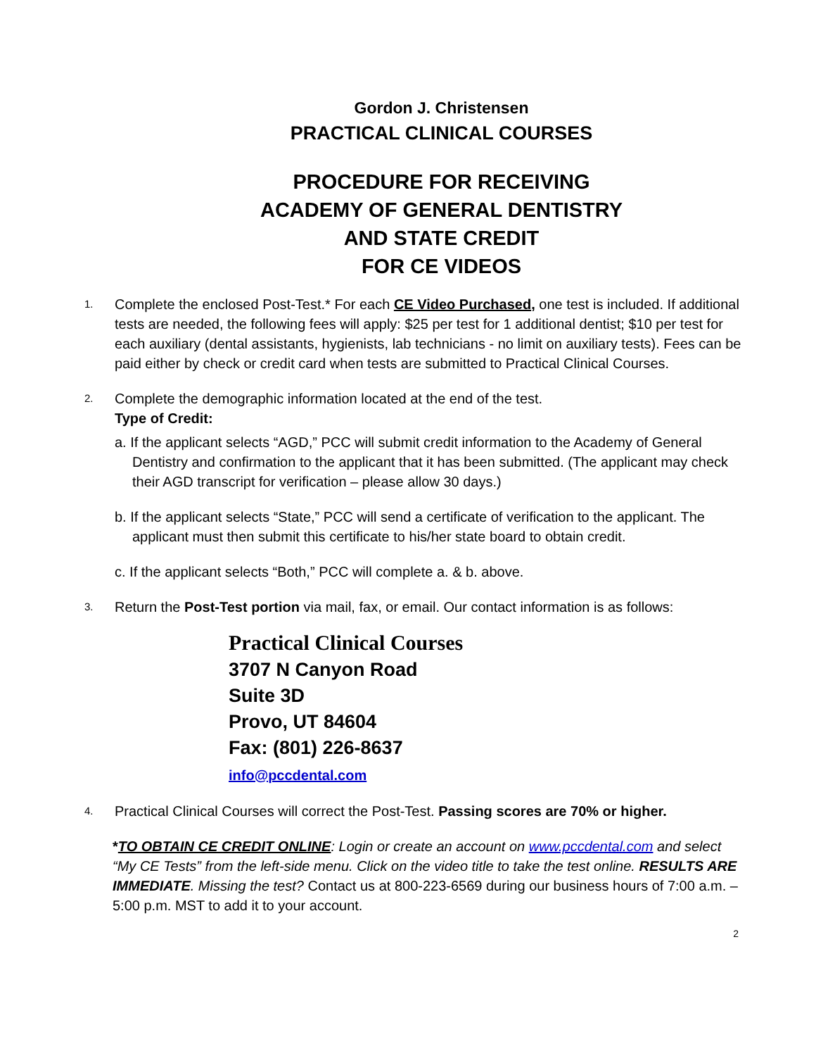Gordon J. Christensen
PRACTICAL CLINICAL COURSES
PROCEDURE FOR RECEIVING
ACADEMY OF GENERAL DENTISTRY
AND STATE CREDIT
FOR CE VIDEOS
1.
Complete the enclosed Post-Test.* For each CE Video Purchased, one test is included. If additional tests are needed, the following fees will apply: $25 per test for 1 additional dentist; $10 per test for each auxiliary (dental assistants, hygienists, lab technicians - no limit on auxiliary tests). Fees can be paid either by check or credit card when tests are submitted to Practical Clinical Courses.
2.
Complete the demographic information located at the end of the test.
Type of Credit:
a. If the applicant selects “AGD,” PCC will submit credit information to the Academy of General Dentistry and confirmation to the applicant that it has been submitted. (The applicant may check their AGD transcript for verification – please allow 30 days.)
b. If the applicant selects “State,” PCC will send a certificate of verification to the applicant. The applicant must then submit this certificate to his/her state board to obtain credit.
c. If the applicant selects “Both,” PCC will complete a. & b. above.
3.
Return the Post-Test portion via mail, fax, or email. Our contact information is as follows:
Practical Clinical Courses
3707 N Canyon Road
Suite 3D
Provo, UT 84604
Fax: (801) 226-8637
info@pccdental.com
4.
Practical Clinical Courses will correct the Post-Test. Passing scores are 70% or higher.
*TO OBTAIN CE CREDIT ONLINE: Login or create an account on www.pccdental.com and select “My CE Tests” from the left-side menu. Click on the video title to take the test online. RESULTS ARE IMMEDIATE. Missing the test? Contact us at 800-223-6569 during our business hours of 7:00 a.m. – 5:00 p.m. MST to add it to your account.
2